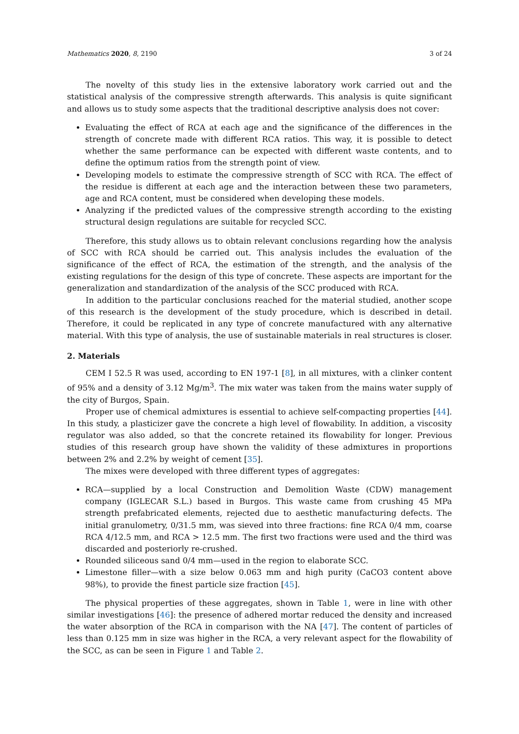Mathematics 2020, 8, 2190 3 of 24
The novelty of this study lies in the extensive laboratory work carried out and the statistical analysis of the compressive strength afterwards. This analysis is quite significant and allows us to study some aspects that the traditional descriptive analysis does not cover:
Evaluating the effect of RCA at each age and the significance of the differences in the strength of concrete made with different RCA ratios. This way, it is possible to detect whether the same performance can be expected with different waste contents, and to define the optimum ratios from the strength point of view.
Developing models to estimate the compressive strength of SCC with RCA. The effect of the residue is different at each age and the interaction between these two parameters, age and RCA content, must be considered when developing these models.
Analyzing if the predicted values of the compressive strength according to the existing structural design regulations are suitable for recycled SCC.
Therefore, this study allows us to obtain relevant conclusions regarding how the analysis of SCC with RCA should be carried out. This analysis includes the evaluation of the significance of the effect of RCA, the estimation of the strength, and the analysis of the existing regulations for the design of this type of concrete. These aspects are important for the generalization and standardization of the analysis of the SCC produced with RCA.
In addition to the particular conclusions reached for the material studied, another scope of this research is the development of the study procedure, which is described in detail. Therefore, it could be replicated in any type of concrete manufactured with any alternative material. With this type of analysis, the use of sustainable materials in real structures is closer.
2. Materials
CEM I 52.5 R was used, according to EN 197-1 [8], in all mixtures, with a clinker content of 95% and a density of 3.12 Mg/m<sup>3</sup>. The mix water was taken from the mains water supply of the city of Burgos, Spain.
Proper use of chemical admixtures is essential to achieve self-compacting properties [44]. In this study, a plasticizer gave the concrete a high level of flowability. In addition, a viscosity regulator was also added, so that the concrete retained its flowability for longer. Previous studies of this research group have shown the validity of these admixtures in proportions between 2% and 2.2% by weight of cement [35].
The mixes were developed with three different types of aggregates:
RCA—supplied by a local Construction and Demolition Waste (CDW) management company (IGLECAR S.L.) based in Burgos. This waste came from crushing 45 MPa strength prefabricated elements, rejected due to aesthetic manufacturing defects. The initial granulometry, 0/31.5 mm, was sieved into three fractions: fine RCA 0/4 mm, coarse RCA 4/12.5 mm, and RCA > 12.5 mm. The first two fractions were used and the third was discarded and posteriorly re-crushed.
Rounded siliceous sand 0/4 mm—used in the region to elaborate SCC.
Limestone filler—with a size below 0.063 mm and high purity (CaCO3 content above 98%), to provide the finest particle size fraction [45].
The physical properties of these aggregates, shown in Table 1, were in line with other similar investigations [46]: the presence of adhered mortar reduced the density and increased the water absorption of the RCA in comparison with the NA [47]. The content of particles of less than 0.125 mm in size was higher in the RCA, a very relevant aspect for the flowability of the SCC, as can be seen in Figure 1 and Table 2.